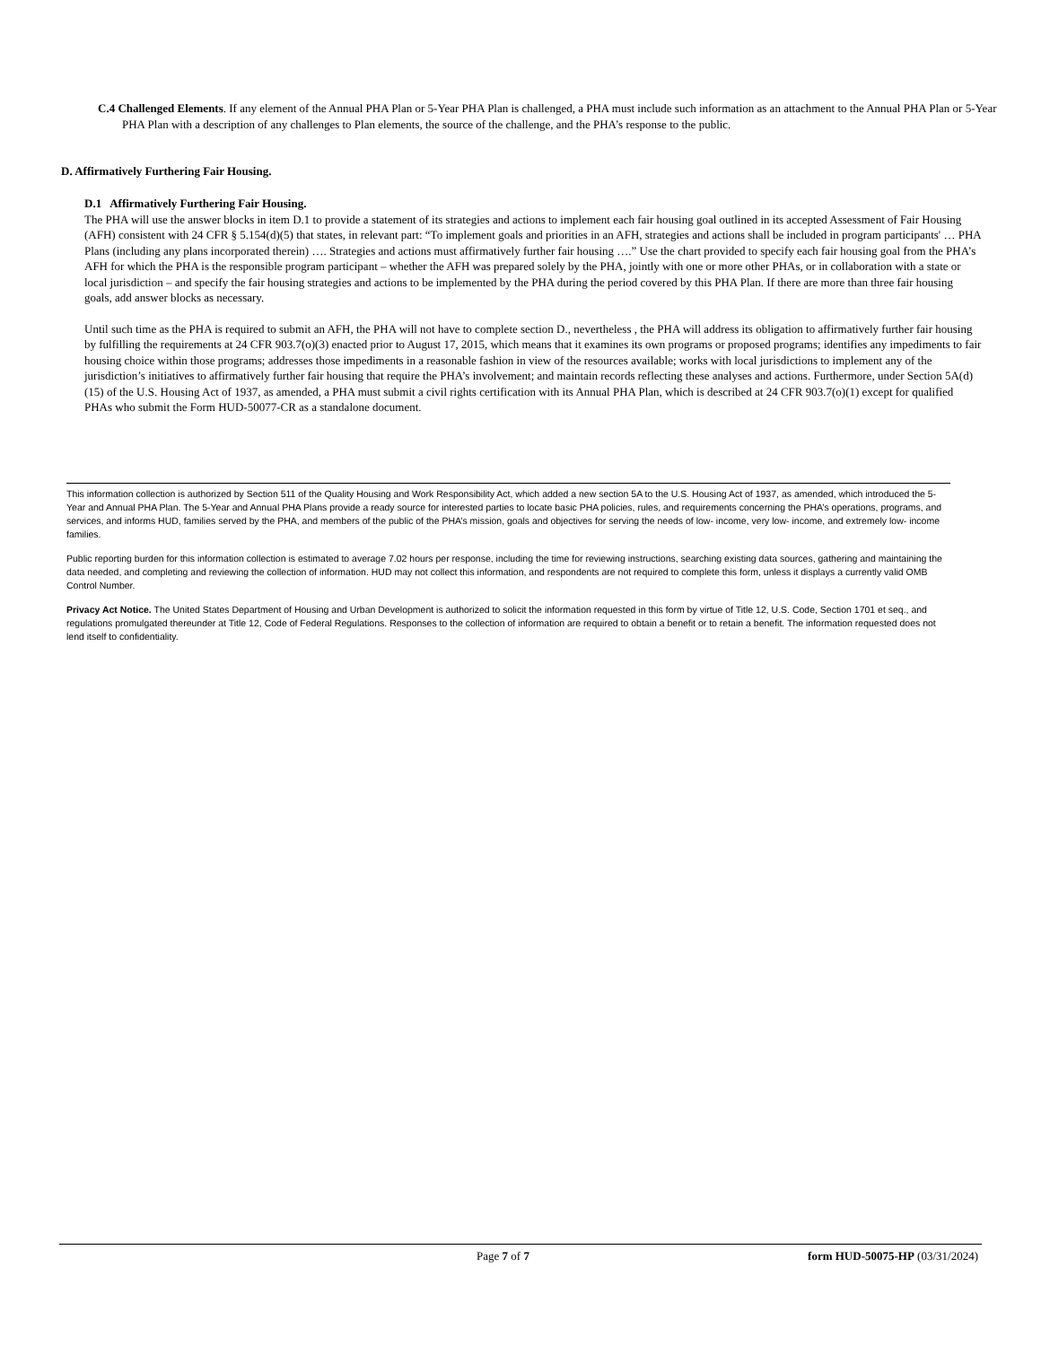C.4 Challenged Elements. If any element of the Annual PHA Plan or 5-Year PHA Plan is challenged, a PHA must include such information as an attachment to the Annual PHA Plan or 5-Year PHA Plan with a description of any challenges to Plan elements, the source of the challenge, and the PHA’s response to the public.
D. Affirmatively Furthering Fair Housing.
D.1 Affirmatively Furthering Fair Housing.
The PHA will use the answer blocks in item D.1 to provide a statement of its strategies and actions to implement each fair housing goal outlined in its accepted Assessment of Fair Housing (AFH) consistent with 24 CFR § 5.154(d)(5) that states, in relevant part: “To implement goals and priorities in an AFH, strategies and actions shall be included in program participants' … PHA Plans (including any plans incorporated therein) …. Strategies and actions must affirmatively further fair housing ….” Use the chart provided to specify each fair housing goal from the PHA’s AFH for which the PHA is the responsible program participant – whether the AFH was prepared solely by the PHA, jointly with one or more other PHAs, or in collaboration with a state or local jurisdiction – and specify the fair housing strategies and actions to be implemented by the PHA during the period covered by this PHA Plan. If there are more than three fair housing goals, add answer blocks as necessary.
Until such time as the PHA is required to submit an AFH, the PHA will not have to complete section D., nevertheless , the PHA will address its obligation to affirmatively further fair housing by fulfilling the requirements at 24 CFR 903.7(o)(3) enacted prior to August 17, 2015, which means that it examines its own programs or proposed programs; identifies any impediments to fair housing choice within those programs; addresses those impediments in a reasonable fashion in view of the resources available; works with local jurisdictions to implement any of the jurisdiction’s initiatives to affirmatively further fair housing that require the PHA’s involvement; and maintain records reflecting these analyses and actions. Furthermore, under Section 5A(d)(15) of the U.S. Housing Act of 1937, as amended, a PHA must submit a civil rights certification with its Annual PHA Plan, which is described at 24 CFR 903.7(o)(1) except for qualified PHAs who submit the Form HUD-50077-CR as a standalone document.
This information collection is authorized by Section 511 of the Quality Housing and Work Responsibility Act, which added a new section 5A to the U.S. Housing Act of 1937, as amended, which introduced the 5-Year and Annual PHA Plan. The 5-Year and Annual PHA Plans provide a ready source for interested parties to locate basic PHA policies, rules, and requirements concerning the PHA’s operations, programs, and services, and informs HUD, families served by the PHA, and members of the public of the PHA’s mission, goals and objectives for serving the needs of low- income, very low- income, and extremely low- income families.
Public reporting burden for this information collection is estimated to average 7.02 hours per response, including the time for reviewing instructions, searching existing data sources, gathering and maintaining the data needed, and completing and reviewing the collection of information. HUD may not collect this information, and respondents are not required to complete this form, unless it displays a currently valid OMB Control Number.
Privacy Act Notice. The United States Department of Housing and Urban Development is authorized to solicit the information requested in this form by virtue of Title 12, U.S. Code, Section 1701 et seq., and regulations promulgated thereunder at Title 12, Code of Federal Regulations. Responses to the collection of information are required to obtain a benefit or to retain a benefit. The information requested does not lend itself to confidentiality.
Page 7 of 7 form HUD-50075-HP (03/31/2024)